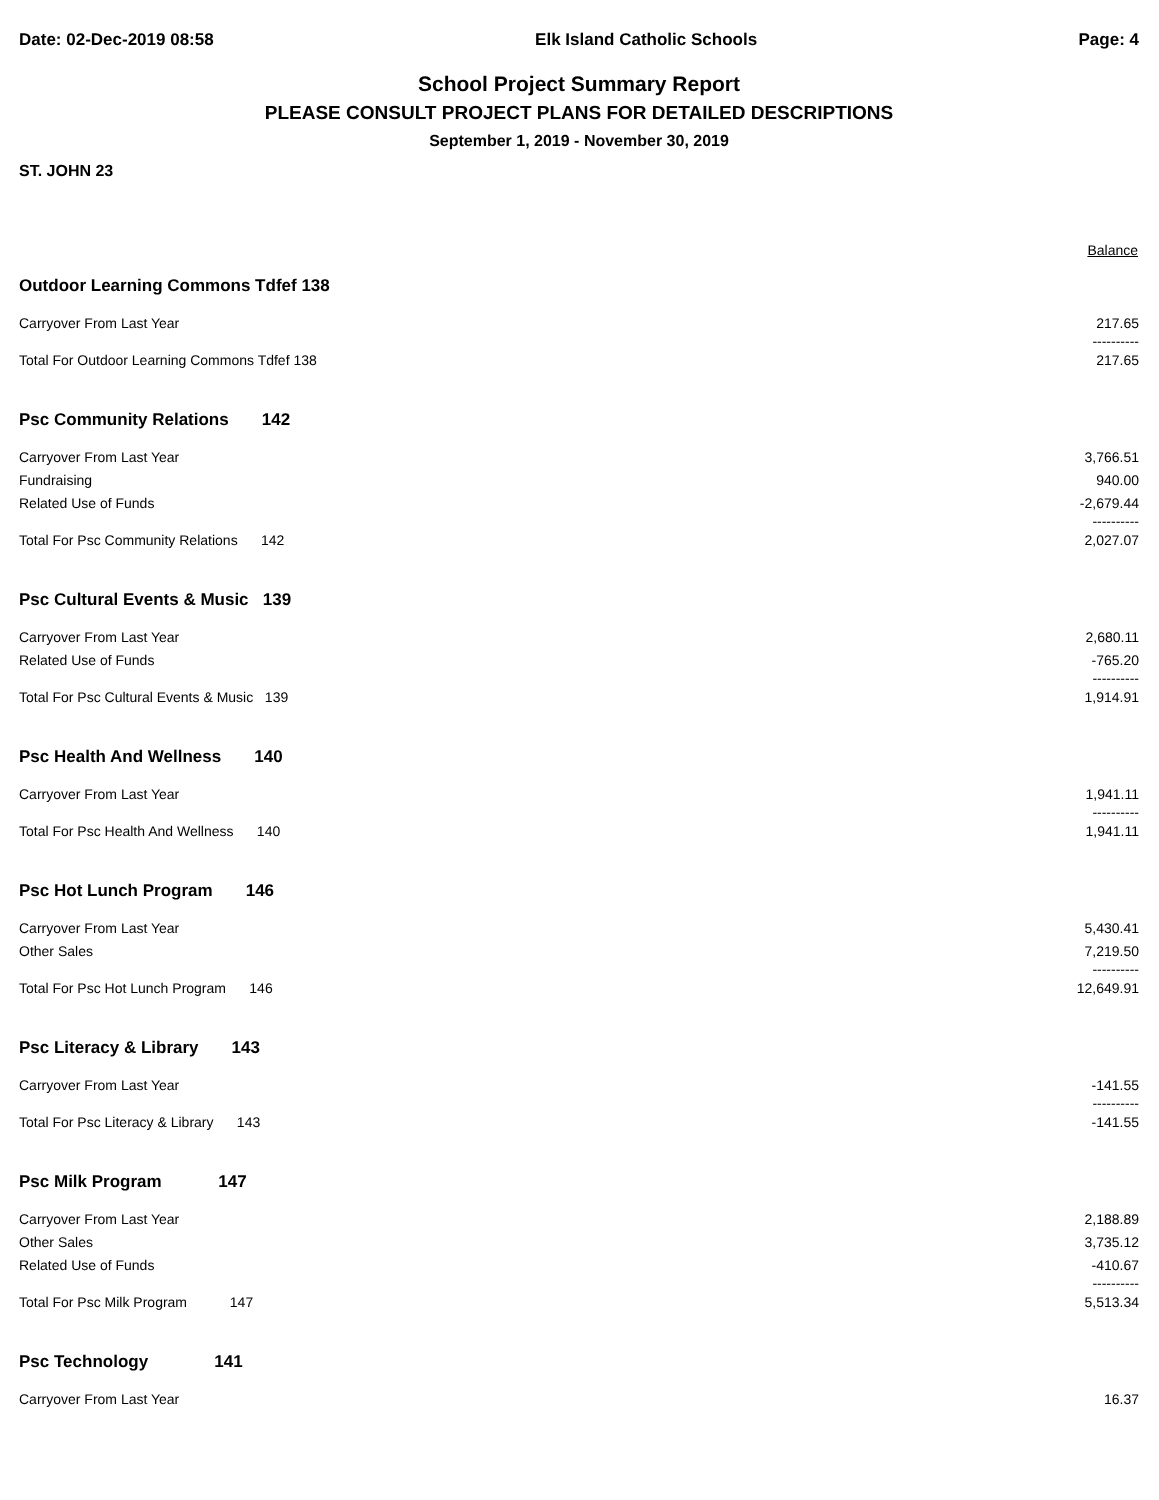Date: 02-Dec-2019 08:58 Elk Island Catholic Schools Page: 4
School Project Summary Report
PLEASE CONSULT PROJECT PLANS FOR DETAILED DESCRIPTIONS
September 1, 2019 - November 30, 2019
ST. JOHN 23
| | Balance |
| Outdoor Learning Commons Tdfef 138 | |
| Carryover From Last Year | 217.65 |
| | ---------- |
| Total For Outdoor Learning Commons Tdfef 138 | 217.65 |
| Psc Community Relations 142 | |
| Carryover From Last Year | 3,766.51 |
| Fundraising | 940.00 |
| Related Use of Funds | -2,679.44 |
| | ---------- |
| Total For Psc Community Relations 142 | 2,027.07 |
| Psc Cultural Events & Music 139 | |
| Carryover From Last Year | 2,680.11 |
| Related Use of Funds | -765.20 |
| | ---------- |
| Total For Psc Cultural Events & Music 139 | 1,914.91 |
| Psc Health And Wellness 140 | |
| Carryover From Last Year | 1,941.11 |
| | ---------- |
| Total For Psc Health And Wellness 140 | 1,941.11 |
| Psc Hot Lunch Program 146 | |
| Carryover From Last Year | 5,430.41 |
| Other Sales | 7,219.50 |
| | ---------- |
| Total For Psc Hot Lunch Program 146 | 12,649.91 |
| Psc Literacy & Library 143 | |
| Carryover From Last Year | -141.55 |
| | ---------- |
| Total For Psc Literacy & Library 143 | -141.55 |
| Psc Milk Program 147 | |
| Carryover From Last Year | 2,188.89 |
| Other Sales | 3,735.12 |
| Related Use of Funds | -410.67 |
| | ---------- |
| Total For Psc Milk Program 147 | 5,513.34 |
| Psc Technology 141 | |
| Carryover From Last Year | 16.37 |